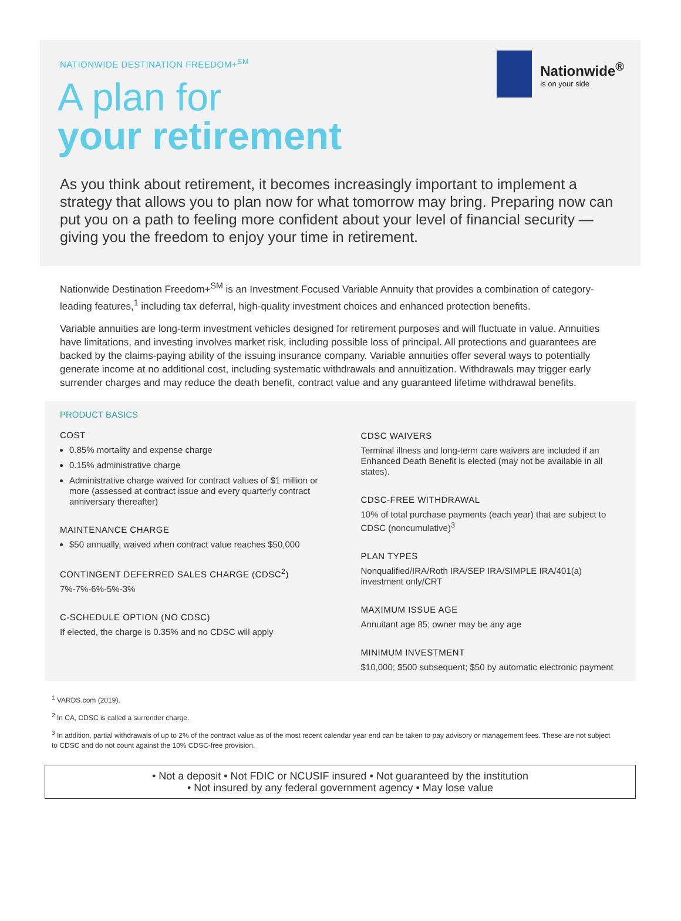NATIONWIDE DESTINATION FREEDOM+<sup>SM</sup>
Nationwide<sup>®</sup>
is on your side
A plan for
your retirement
As you think about retirement, it becomes increasingly important to implement a strategy that allows you to plan now for what tomorrow may bring. Preparing now can put you on a path to feeling more confident about your level of financial security — giving you the freedom to enjoy your time in retirement.
Nationwide Destination Freedom+<sup>SM</sup> is an Investment Focused Variable Annuity that provides a combination of category-leading features,<sup>1</sup> including tax deferral, high-quality investment choices and enhanced protection benefits.
Variable annuities are long-term investment vehicles designed for retirement purposes and will fluctuate in value. Annuities have limitations, and investing involves market risk, including possible loss of principal. All protections and guarantees are backed by the claims-paying ability of the issuing insurance company. Variable annuities offer several ways to potentially generate income at no additional cost, including systematic withdrawals and annuitization. Withdrawals may trigger early surrender charges and may reduce the death benefit, contract value and any guaranteed lifetime withdrawal benefits.
PRODUCT BASICS
COST
0.85% mortality and expense charge
0.15% administrative charge
Administrative charge waived for contract values of $1 million or more (assessed at contract issue and every quarterly contract anniversary thereafter)
MAINTENANCE CHARGE
$50 annually, waived when contract value reaches $50,000
CONTINGENT DEFERRED SALES CHARGE (CDSC<sup>2</sup>)
7%-7%-6%-5%-3%
C-SCHEDULE OPTION (NO CDSC)
If elected, the charge is 0.35% and no CDSC will apply
CDSC WAIVERS
Terminal illness and long-term care waivers are included if an Enhanced Death Benefit is elected (may not be available in all states).
CDSC-FREE WITHDRAWAL
10% of total purchase payments (each year) that are subject to CDSC (noncumulative)<sup>3</sup>
PLAN TYPES
Nonqualified/IRA/Roth IRA/SEP IRA/SIMPLE IRA/401(a) investment only/CRT
MAXIMUM ISSUE AGE
Annuitant age 85; owner may be any age
MINIMUM INVESTMENT
$10,000; $500 subsequent; $50 by automatic electronic payment
<sup>1</sup> VARDS.com (2019).
<sup>2</sup> In CA, CDSC is called a surrender charge.
<sup>3</sup> In addition, partial withdrawals of up to 2% of the contract value as of the most recent calendar year end can be taken to pay advisory or management fees. These are not subject to CDSC and do not count against the 10% CDSC-free provision.
• Not a deposit • Not FDIC or NCUSIF insured • Not guaranteed by the institution
• Not insured by any federal government agency • May lose value